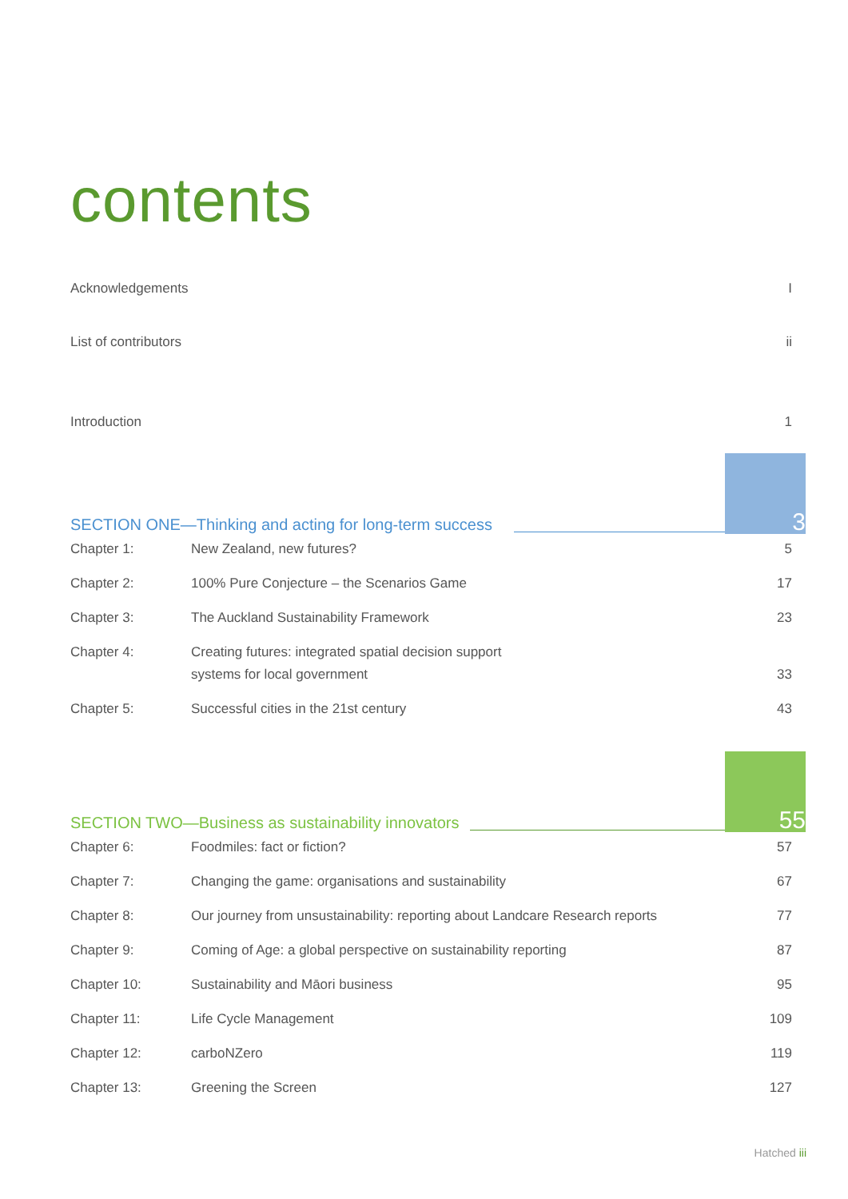contents
Acknowledgements I
List of contributors ii
Introduction 1
SECTION ONE—Thinking and acting for long-term success
3
| Chapter 1: | New Zealand, new futures? | 5 |
| Chapter 2: | 100% Pure Conjecture – the Scenarios Game | 17 |
| Chapter 3: | The Auckland Sustainability Framework | 23 |
| Chapter 4: | Creating futures: integrated spatial decision support systems for local government | 33 |
| Chapter 5: | Successful cities in the 21st century | 43 |
SECTION TWO—Business as sustainability innovators
55
| Chapter 6: | Foodmiles: fact or fiction? | 57 |
| Chapter 7: | Changing the game: organisations and sustainability | 67 |
| Chapter 8: | Our journey from unsustainability: reporting about Landcare Research reports | 77 |
| Chapter 9: | Coming of Age: a global perspective on sustainability reporting | 87 |
| Chapter 10: | Sustainability and Māori business | 95 |
| Chapter 11: | Life Cycle Management | 109 |
| Chapter 12: | carboNZero | 119 |
| Chapter 13: | Greening the Screen | 127 |
Hatched iii